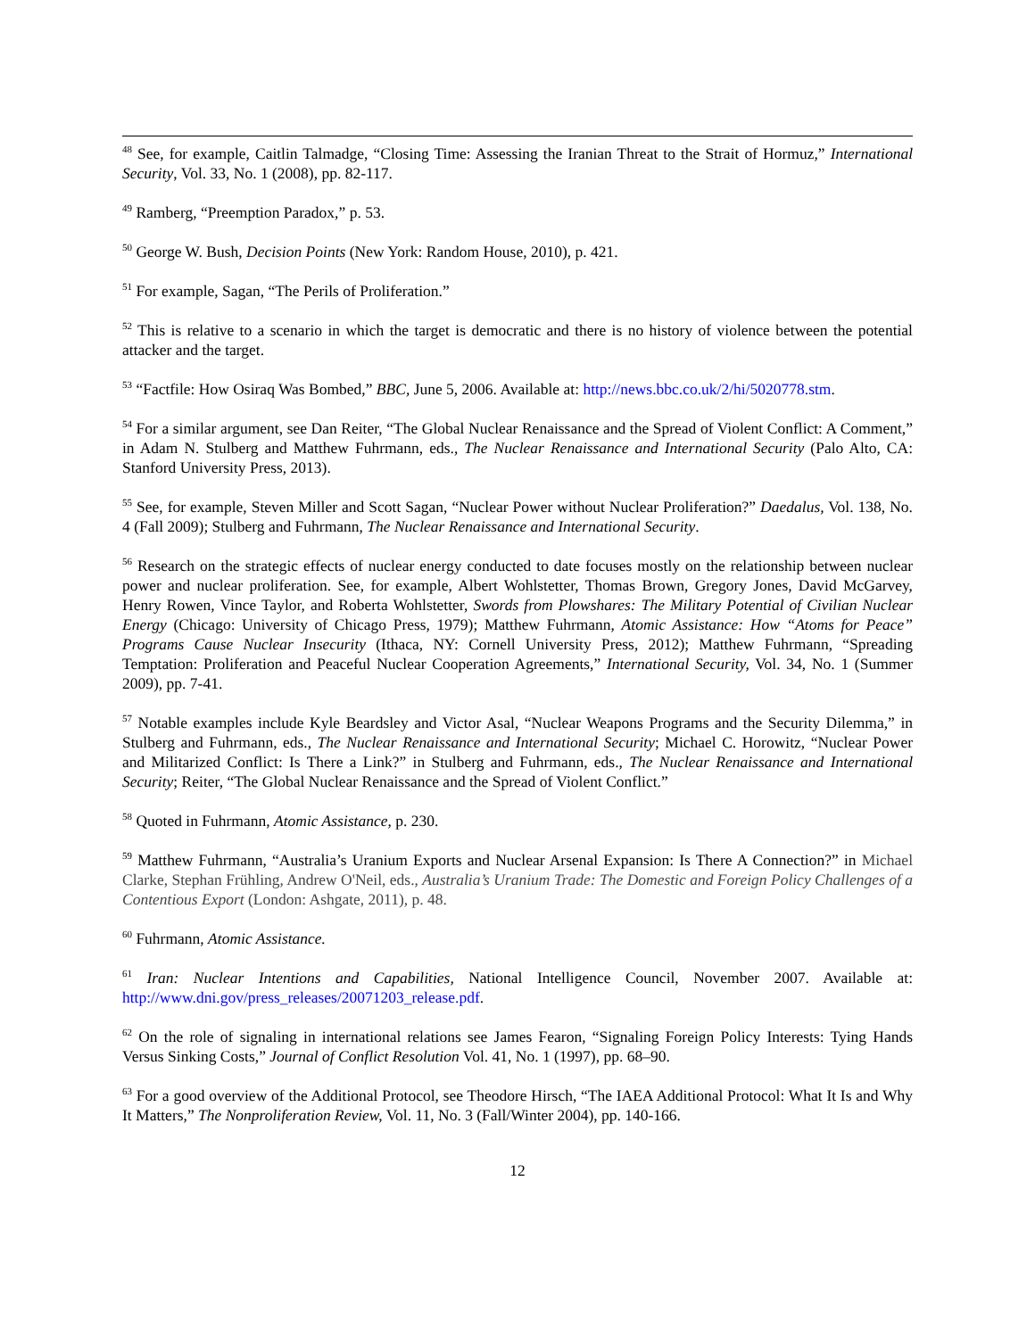<sup>48</sup> See, for example, Caitlin Talmadge, “Closing Time: Assessing the Iranian Threat to the Strait of Hormuz,” International Security, Vol. 33, No. 1 (2008), pp. 82-117.
<sup>49</sup> Ramberg, “Preemption Paradox,” p. 53.
<sup>50</sup> George W. Bush, Decision Points (New York: Random House, 2010), p. 421.
<sup>51</sup> For example, Sagan, “The Perils of Proliferation.”
<sup>52</sup> This is relative to a scenario in which the target is democratic and there is no history of violence between the potential attacker and the target.
<sup>53</sup> “Factfile: How Osiraq Was Bombed,” BBC, June 5, 2006. Available at: http://news.bbc.co.uk/2/hi/5020778.stm.
<sup>54</sup> For a similar argument, see Dan Reiter, “The Global Nuclear Renaissance and the Spread of Violent Conflict: A Comment,” in Adam N. Stulberg and Matthew Fuhrmann, eds., The Nuclear Renaissance and International Security (Palo Alto, CA: Stanford University Press, 2013).
<sup>55</sup> See, for example, Steven Miller and Scott Sagan, “Nuclear Power without Nuclear Proliferation?” Daedalus, Vol. 138, No. 4 (Fall 2009); Stulberg and Fuhrmann, The Nuclear Renaissance and International Security.
<sup>56</sup> Research on the strategic effects of nuclear energy conducted to date focuses mostly on the relationship between nuclear power and nuclear proliferation. See, for example, Albert Wohlstetter, Thomas Brown, Gregory Jones, David McGarvey, Henry Rowen, Vince Taylor, and Roberta Wohlstetter, Swords from Plowshares: The Military Potential of Civilian Nuclear Energy (Chicago: University of Chicago Press, 1979); Matthew Fuhrmann, Atomic Assistance: How “Atoms for Peace” Programs Cause Nuclear Insecurity (Ithaca, NY: Cornell University Press, 2012); Matthew Fuhrmann, “Spreading Temptation: Proliferation and Peaceful Nuclear Cooperation Agreements,” International Security, Vol. 34, No. 1 (Summer 2009), pp. 7-41.
<sup>57</sup> Notable examples include Kyle Beardsley and Victor Asal, “Nuclear Weapons Programs and the Security Dilemma,” in Stulberg and Fuhrmann, eds., The Nuclear Renaissance and International Security; Michael C. Horowitz, “Nuclear Power and Militarized Conflict: Is There a Link?” in Stulberg and Fuhrmann, eds., The Nuclear Renaissance and International Security; Reiter, “The Global Nuclear Renaissance and the Spread of Violent Conflict.”
<sup>58</sup> Quoted in Fuhrmann, Atomic Assistance, p. 230.
<sup>59</sup> Matthew Fuhrmann, “Australia’s Uranium Exports and Nuclear Arsenal Expansion: Is There A Connection?” in Michael Clarke, Stephan Frühling, Andrew O'Neil, eds., Australia’s Uranium Trade: The Domestic and Foreign Policy Challenges of a Contentious Export (London: Ashgate, 2011), p. 48.
<sup>60</sup> Fuhrmann, Atomic Assistance.
<sup>61</sup> Iran: Nuclear Intentions and Capabilities, National Intelligence Council, November 2007. Available at: http://www.dni.gov/press_releases/20071203_release.pdf.
<sup>62</sup> On the role of signaling in international relations see James Fearon, “Signaling Foreign Policy Interests: Tying Hands Versus Sinking Costs,” Journal of Conflict Resolution Vol. 41, No. 1 (1997), pp. 68–90.
<sup>63</sup> For a good overview of the Additional Protocol, see Theodore Hirsch, “The IAEA Additional Protocol: What It Is and Why It Matters,” The Nonproliferation Review, Vol. 11, No. 3 (Fall/Winter 2004), pp. 140-166.
12